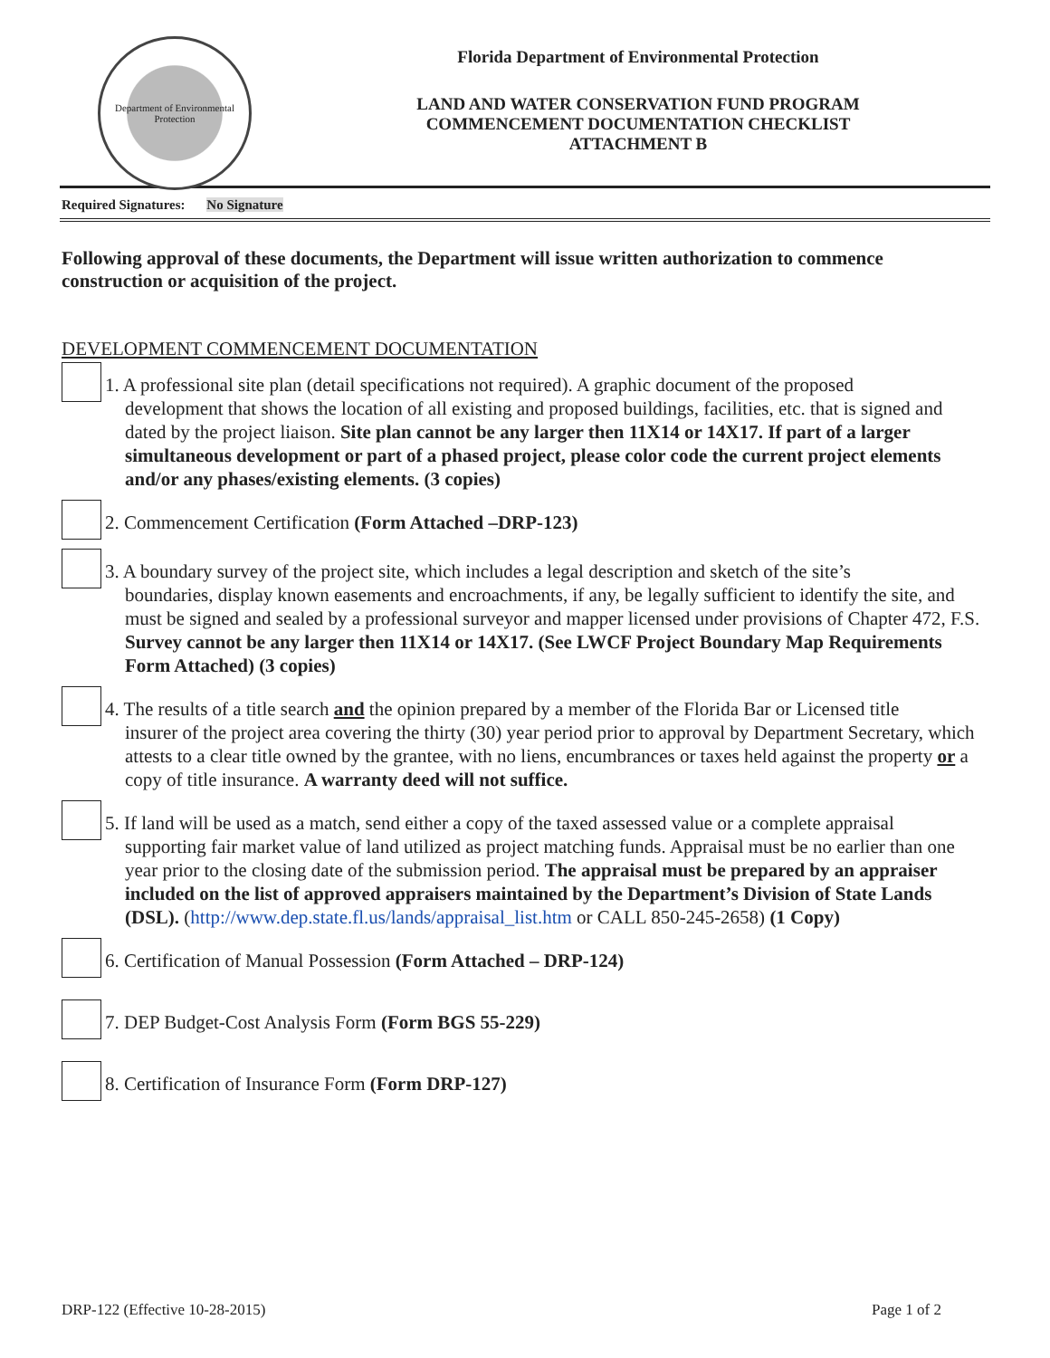Department of Environmental Protection
Florida Department of Environmental Protection
LAND AND WATER CONSERVATION FUND PROGRAM
COMMENCEMENT DOCUMENTATION CHECKLIST
ATTACHMENT B
Required Signatures: No Signature
Following approval of these documents, the Department will issue written authorization to commence construction or acquisition of the project.
DEVELOPMENT COMMENCEMENT DOCUMENTATION
1. A professional site plan (detail specifications not required). A graphic document of the proposed
development that shows the location of all existing and proposed buildings, facilities, etc. that is signed and dated by the project liaison. Site plan cannot be any larger then 11X14 or 14X17. If part of a larger simultaneous development or part of a phased project, please color code the current project elements and/or any phases/existing elements. (3 copies)
2. Commencement Certification (Form Attached –DRP-123)
3. A boundary survey of the project site, which includes a legal description and sketch of the site’s
boundaries, display known easements and encroachments, if any, be legally sufficient to identify the site, and must be signed and sealed by a professional surveyor and mapper licensed under provisions of Chapter 472, F.S. Survey cannot be any larger then 11X14 or 14X17. (See LWCF Project Boundary Map Requirements Form Attached) (3 copies)
4. The results of a title search and the opinion prepared by a member of the Florida Bar or Licensed title
insurer of the project area covering the thirty (30) year period prior to approval by Department Secretary, which attests to a clear title owned by the grantee, with no liens, encumbrances or taxes held against the property or a copy of title insurance. A warranty deed will not suffice.
5. If land will be used as a match, send either a copy of the taxed assessed value or a complete appraisal
supporting fair market value of land utilized as project matching funds. Appraisal must be no earlier than one year prior to the closing date of the submission period. The appraisal must be prepared by an appraiser included on the list of approved appraisers maintained by the Department’s Division of State Lands (DSL). (http://www.dep.state.fl.us/lands/appraisal_list.htm or CALL 850-245-2658) (1 Copy)
6. Certification of Manual Possession (Form Attached – DRP-124)
7. DEP Budget-Cost Analysis Form (Form BGS 55-229)
8. Certification of Insurance Form (Form DRP-127)
DRP-122 (Effective 10-28-2015) Page 1 of 2